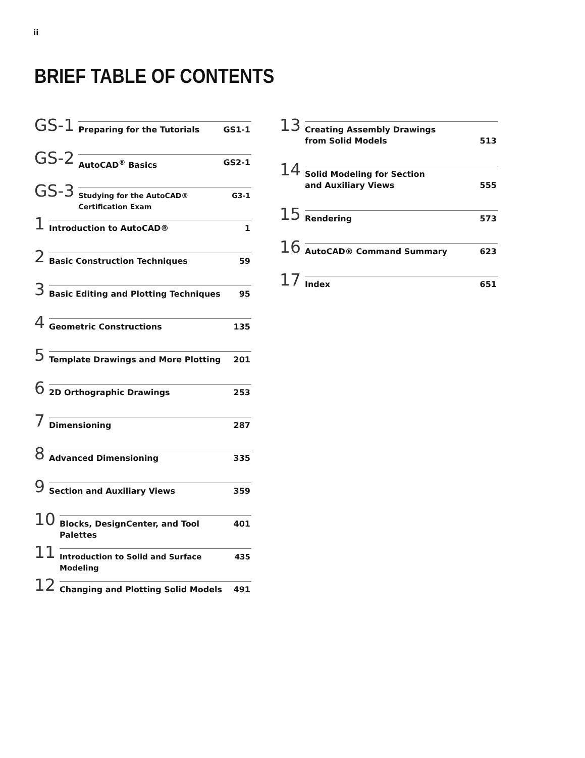ii
BRIEF TABLE OF CONTENTS
GS-1
Preparing for the Tutorials GS1-1
GS-2
AutoCAD<sup>®</sup> Basics GS2-1
GS-3
Studying for the AutoCAD® Certification Exam G3-1
1
Introduction to AutoCAD® 1
2
Basic Construction Techniques 59
3
Basic Editing and Plotting Techniques 95
4
Geometric Constructions 135
5
Template Drawings and More Plotting 201
6
2D Orthographic Drawings 253
7
Dimensioning 287
8
Advanced Dimensioning 335
9
Section and Auxiliary Views 359
10
Blocks, DesignCenter, and Tool Palettes 401
11
Introduction to Solid and Surface Modeling 435
12
Changing and Plotting Solid Models 491
13
Creating Assembly Drawings
from Solid Models
513
14
Solid Modeling for Section
and Auxiliary Views
555
15
Rendering 573
16
AutoCAD® Command Summary 623
17
Index 651